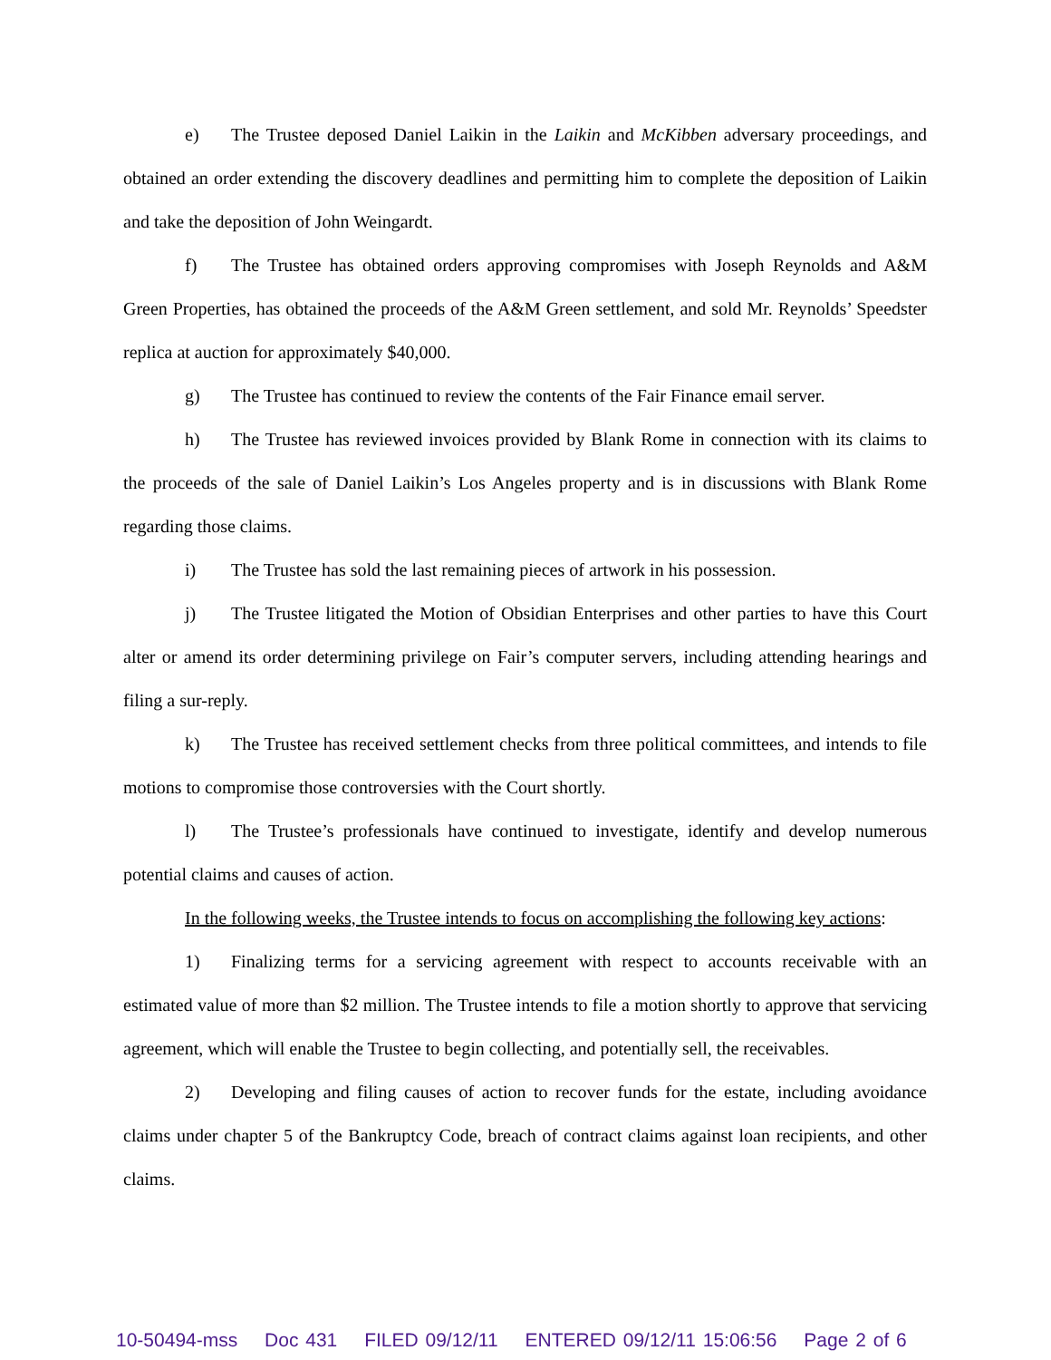e) The Trustee deposed Daniel Laikin in the Laikin and McKibben adversary proceedings, and obtained an order extending the discovery deadlines and permitting him to complete the deposition of Laikin and take the deposition of John Weingardt.
f) The Trustee has obtained orders approving compromises with Joseph Reynolds and A&M Green Properties, has obtained the proceeds of the A&M Green settlement, and sold Mr. Reynolds’ Speedster replica at auction for approximately $40,000.
g) The Trustee has continued to review the contents of the Fair Finance email server.
h) The Trustee has reviewed invoices provided by Blank Rome in connection with its claims to the proceeds of the sale of Daniel Laikin’s Los Angeles property and is in discussions with Blank Rome regarding those claims.
i) The Trustee has sold the last remaining pieces of artwork in his possession.
j) The Trustee litigated the Motion of Obsidian Enterprises and other parties to have this Court alter or amend its order determining privilege on Fair’s computer servers, including attending hearings and filing a sur-reply.
k) The Trustee has received settlement checks from three political committees, and intends to file motions to compromise those controversies with the Court shortly.
l) The Trustee’s professionals have continued to investigate, identify and develop numerous potential claims and causes of action.
In the following weeks, the Trustee intends to focus on accomplishing the following key actions:
1) Finalizing terms for a servicing agreement with respect to accounts receivable with an estimated value of more than $2 million. The Trustee intends to file a motion shortly to approve that servicing agreement, which will enable the Trustee to begin collecting, and potentially sell, the receivables.
2) Developing and filing causes of action to recover funds for the estate, including avoidance claims under chapter 5 of the Bankruptcy Code, breach of contract claims against loan recipients, and other claims.
10-50494-mss Doc 431 FILED 09/12/11 ENTERED 09/12/11 15:06:56 Page 2 of 6